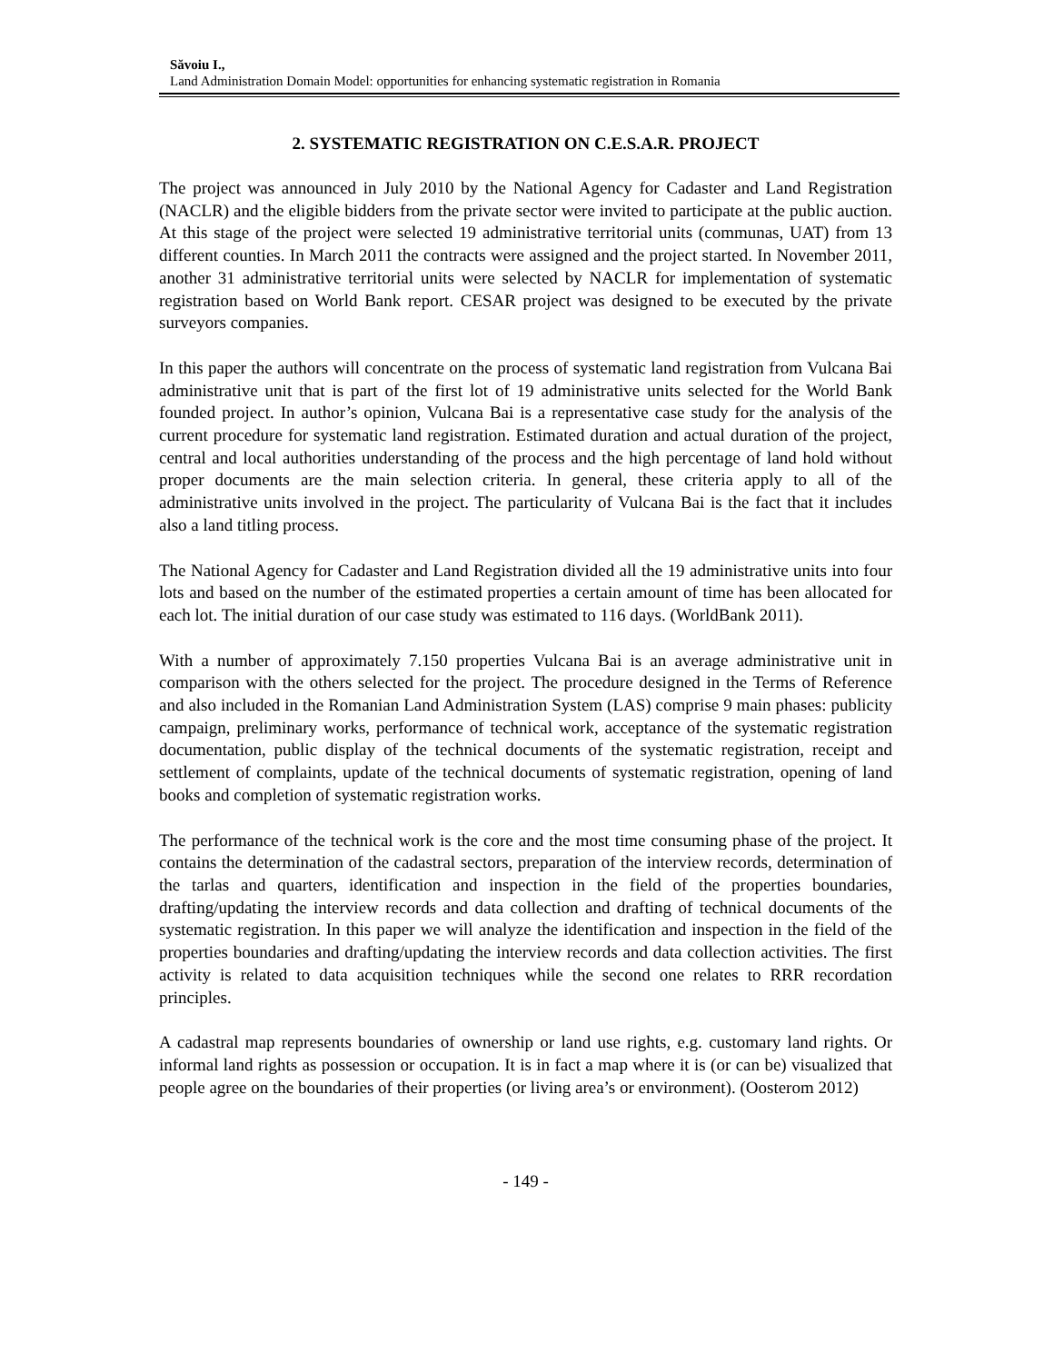Săvoiu I.,
Land Administration Domain Model: opportunities for enhancing systematic registration in Romania
2. SYSTEMATIC REGISTRATION ON C.E.S.A.R. PROJECT
The project was announced in July 2010 by the National Agency for Cadaster and Land Registration (NACLR) and the eligible bidders from the private sector were invited to participate at the public auction. At this stage of the project were selected 19 administrative territorial units (communas, UAT) from 13 different counties. In March 2011 the contracts were assigned and the project started. In November 2011, another 31 administrative territorial units were selected by NACLR for implementation of systematic registration based on World Bank report. CESAR project was designed to be executed by the private surveyors companies.
In this paper the authors will concentrate on the process of systematic land registration from Vulcana Bai administrative unit that is part of the first lot of 19 administrative units selected for the World Bank founded project. In author’s opinion, Vulcana Bai is a representative case study for the analysis of the current procedure for systematic land registration. Estimated duration and actual duration of the project, central and local authorities understanding of the process and the high percentage of land hold without proper documents are the main selection criteria. In general, these criteria apply to all of the administrative units involved in the project. The particularity of Vulcana Bai is the fact that it includes also a land titling process.
The National Agency for Cadaster and Land Registration divided all the 19 administrative units into four lots and based on the number of the estimated properties a certain amount of time has been allocated for each lot. The initial duration of our case study was estimated to 116 days. (WorldBank 2011).
With a number of approximately 7.150 properties Vulcana Bai is an average administrative unit in comparison with the others selected for the project. The procedure designed in the Terms of Reference and also included in the Romanian Land Administration System (LAS) comprise 9 main phases: publicity campaign, preliminary works, performance of technical work, acceptance of the systematic registration documentation, public display of the technical documents of the systematic registration, receipt and settlement of complaints, update of the technical documents of systematic registration, opening of land books and completion of systematic registration works.
The performance of the technical work is the core and the most time consuming phase of the project. It contains the determination of the cadastral sectors, preparation of the interview records, determination of the tarlas and quarters, identification and inspection in the field of the properties boundaries, drafting/updating the interview records and data collection and drafting of technical documents of the systematic registration. In this paper we will analyze the identification and inspection in the field of the properties boundaries and drafting/updating the interview records and data collection activities. The first activity is related to data acquisition techniques while the second one relates to RRR recordation principles.
A cadastral map represents boundaries of ownership or land use rights, e.g. customary land rights. Or informal land rights as possession or occupation. It is in fact a map where it is (or can be) visualized that people agree on the boundaries of their properties (or living area’s or environment). (Oosterom 2012)
- 149 -